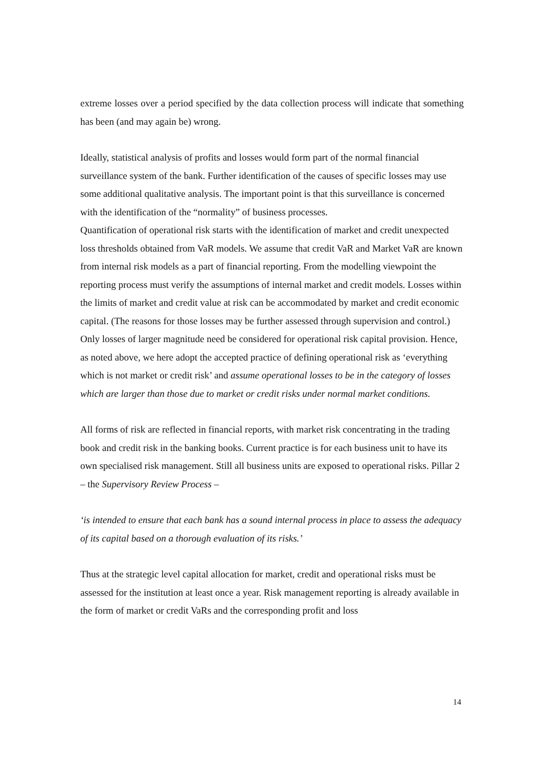extreme losses over a period specified by the data collection process will indicate that something has been (and may again be) wrong.
Ideally, statistical analysis of profits and losses would form part of the normal financial surveillance system of the bank. Further identification of the causes of specific losses may use some additional qualitative analysis. The important point is that this surveillance is concerned with the identification of the “normality” of business processes.
Quantification of operational risk starts with the identification of market and credit unexpected loss thresholds obtained from VaR models. We assume that credit VaR and Market VaR are known from internal risk models as a part of financial reporting. From the modelling viewpoint the reporting process must verify the assumptions of internal market and credit models. Losses within the limits of market and credit value at risk can be accommodated by market and credit economic capital. (The reasons for those losses may be further assessed through supervision and control.)
Only losses of larger magnitude need be considered for operational risk capital provision. Hence, as noted above, we here adopt the accepted practice of defining operational risk as ‘everything which is not market or credit risk’ and assume operational losses to be in the category of losses which are larger than those due to market or credit risks under normal market conditions.
All forms of risk are reflected in financial reports, with market risk concentrating in the trading book and credit risk in the banking books. Current practice is for each business unit to have its own specialised risk management. Still all business units are exposed to operational risks. Pillar 2 – the Supervisory Review Process –
‘is intended to ensure that each bank has a sound internal process in place to assess the adequacy of its capital based on a thorough evaluation of its risks.’
Thus at the strategic level capital allocation for market, credit and operational risks must be assessed for the institution at least once a year. Risk management reporting is already available in the form of market or credit VaRs and the corresponding profit and loss
14